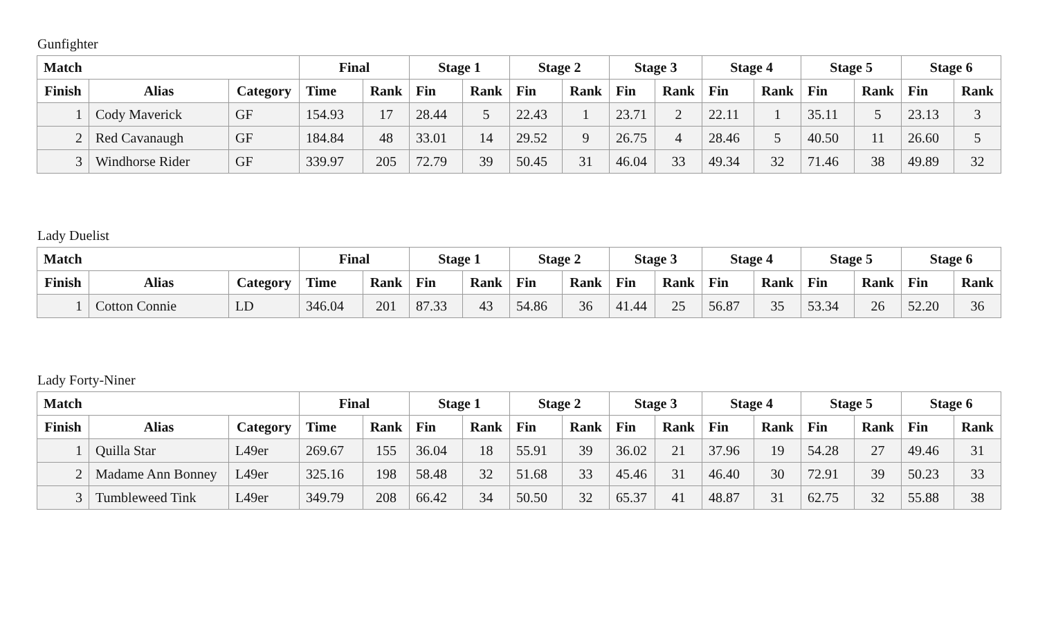Gunfighter
| Match | | | Final | | Stage 1 | | Stage 2 | | Stage 3 | | Stage 4 | | Stage 5 | | Stage 6 | |
| --- | --- | --- | --- | --- | --- | --- | --- | --- | --- | --- | --- | --- | --- | --- | --- | --- |
| Finish | Alias | Category | Time | Rank | Fin | Rank | Fin | Rank | Fin | Rank | Fin | Rank | Fin | Rank | Fin | Rank |
| 1 | Cody Maverick | GF | 154.93 | 17 | 28.44 | 5 | 22.43 | 1 | 23.71 | 2 | 22.11 | 1 | 35.11 | 5 | 23.13 | 3 |
| 2 | Red Cavanaugh | GF | 184.84 | 48 | 33.01 | 14 | 29.52 | 9 | 26.75 | 4 | 28.46 | 5 | 40.50 | 11 | 26.60 | 5 |
| 3 | Windhorse Rider | GF | 339.97 | 205 | 72.79 | 39 | 50.45 | 31 | 46.04 | 33 | 49.34 | 32 | 71.46 | 38 | 49.89 | 32 |
Lady Duelist
| Match | | | Final | | Stage 1 | | Stage 2 | | Stage 3 | | Stage 4 | | Stage 5 | | Stage 6 | |
| --- | --- | --- | --- | --- | --- | --- | --- | --- | --- | --- | --- | --- | --- | --- | --- | --- |
| Finish | Alias | Category | Time | Rank | Fin | Rank | Fin | Rank | Fin | Rank | Fin | Rank | Fin | Rank | Fin | Rank |
| 1 | Cotton Connie | LD | 346.04 | 201 | 87.33 | 43 | 54.86 | 36 | 41.44 | 25 | 56.87 | 35 | 53.34 | 26 | 52.20 | 36 |
Lady Forty-Niner
| Match | | | Final | | Stage 1 | | Stage 2 | | Stage 3 | | Stage 4 | | Stage 5 | | Stage 6 | |
| --- | --- | --- | --- | --- | --- | --- | --- | --- | --- | --- | --- | --- | --- | --- | --- | --- |
| Finish | Alias | Category | Time | Rank | Fin | Rank | Fin | Rank | Fin | Rank | Fin | Rank | Fin | Rank | Fin | Rank |
| 1 | Quilla Star | L49er | 269.67 | 155 | 36.04 | 18 | 55.91 | 39 | 36.02 | 21 | 37.96 | 19 | 54.28 | 27 | 49.46 | 31 |
| 2 | Madame Ann Bonney | L49er | 325.16 | 198 | 58.48 | 32 | 51.68 | 33 | 45.46 | 31 | 46.40 | 30 | 72.91 | 39 | 50.23 | 33 |
| 3 | Tumbleweed Tink | L49er | 349.79 | 208 | 66.42 | 34 | 50.50 | 32 | 65.37 | 41 | 48.87 | 31 | 62.75 | 32 | 55.88 | 38 |